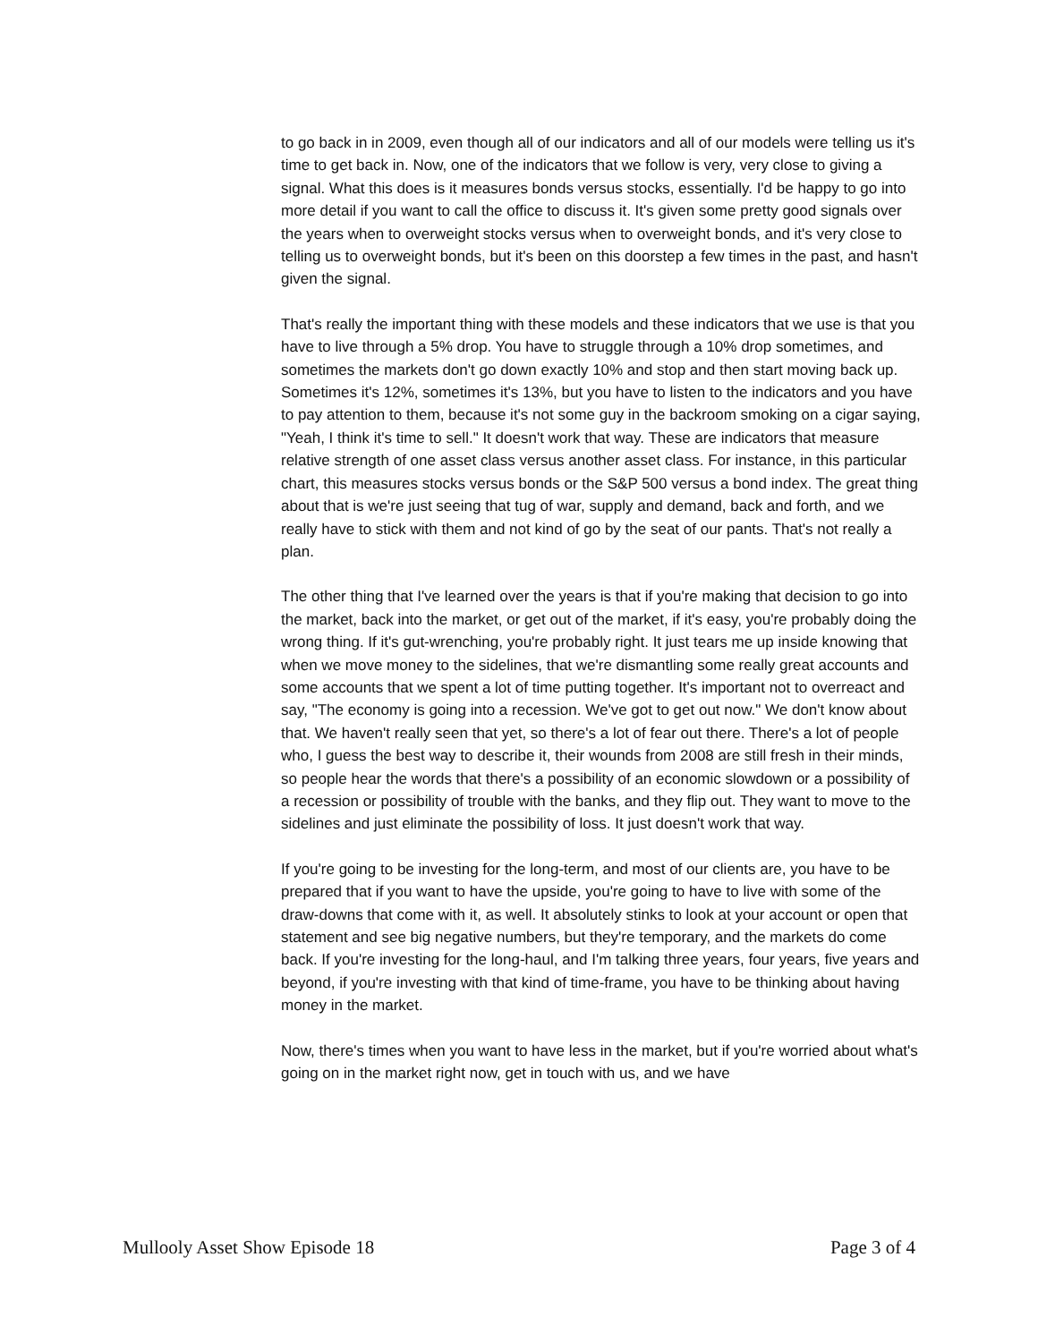to go back in in 2009, even though all of our indicators and all of our models were telling us it's time to get back in. Now, one of the indicators that we follow is very, very close to giving a signal. What this does is it measures bonds versus stocks, essentially. I'd be happy to go into more detail if you want to call the office to discuss it. It's given some pretty good signals over the years when to overweight stocks versus when to overweight bonds, and it's very close to telling us to overweight bonds, but it's been on this doorstep a few times in the past, and hasn't given the signal.
That's really the important thing with these models and these indicators that we use is that you have to live through a 5% drop. You have to struggle through a 10% drop sometimes, and sometimes the markets don't go down exactly 10% and stop and then start moving back up. Sometimes it's 12%, sometimes it's 13%, but you have to listen to the indicators and you have to pay attention to them, because it's not some guy in the backroom smoking on a cigar saying, "Yeah, I think it's time to sell." It doesn't work that way. These are indicators that measure relative strength of one asset class versus another asset class. For instance, in this particular chart, this measures stocks versus bonds or the S&P 500 versus a bond index. The great thing about that is we're just seeing that tug of war, supply and demand, back and forth, and we really have to stick with them and not kind of go by the seat of our pants. That's not really a plan.
The other thing that I've learned over the years is that if you're making that decision to go into the market, back into the market, or get out of the market, if it's easy, you're probably doing the wrong thing. If it's gut-wrenching, you're probably right. It just tears me up inside knowing that when we move money to the sidelines, that we're dismantling some really great accounts and some accounts that we spent a lot of time putting together. It's important not to overreact and say, "The economy is going into a recession. We've got to get out now." We don't know about that. We haven't really seen that yet, so there's a lot of fear out there. There's a lot of people who, I guess the best way to describe it, their wounds from 2008 are still fresh in their minds, so people hear the words that there's a possibility of an economic slowdown or a possibility of a recession or possibility of trouble with the banks, and they flip out. They want to move to the sidelines and just eliminate the possibility of loss. It just doesn't work that way.
If you're going to be investing for the long-term, and most of our clients are, you have to be prepared that if you want to have the upside, you're going to have to live with some of the draw-downs that come with it, as well. It absolutely stinks to look at your account or open that statement and see big negative numbers, but they're temporary, and the markets do come back. If you're investing for the long-haul, and I'm talking three years, four years, five years and beyond, if you're investing with that kind of time-frame, you have to be thinking about having money in the market.
Now, there's times when you want to have less in the market, but if you're worried about what's going on in the market right now, get in touch with us, and we have
Mullooly Asset Show Episode 18 Page 3 of 4